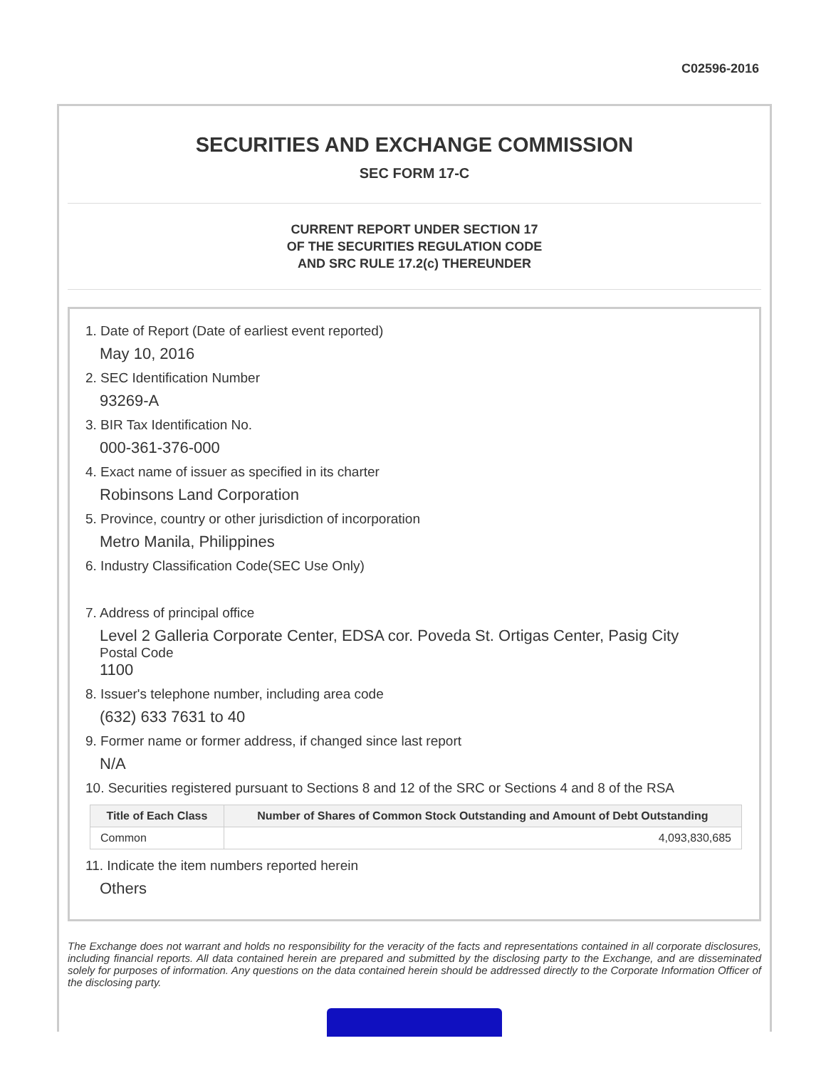C02596-2016
SECURITIES AND EXCHANGE COMMISSION
SEC FORM 17-C
CURRENT REPORT UNDER SECTION 17
OF THE SECURITIES REGULATION CODE
AND SRC RULE 17.2(c) THEREUNDER
1. Date of Report (Date of earliest event reported)
May 10, 2016
2. SEC Identification Number
93269-A
3. BIR Tax Identification No.
000-361-376-000
4. Exact name of issuer as specified in its charter
Robinsons Land Corporation
5. Province, country or other jurisdiction of incorporation
Metro Manila, Philippines
6. Industry Classification Code(SEC Use Only)
7. Address of principal office
Level 2 Galleria Corporate Center, EDSA cor. Poveda St. Ortigas Center, Pasig City
Postal Code
1100
8. Issuer's telephone number, including area code
(632) 633 7631 to 40
9. Former name or former address, if changed since last report
N/A
10. Securities registered pursuant to Sections 8 and 12 of the SRC or Sections 4 and 8 of the RSA
| Title of Each Class | Number of Shares of Common Stock Outstanding and Amount of Debt Outstanding |
| --- | --- |
| Common | 4,093,830,685 |
11. Indicate the item numbers reported herein
Others
The Exchange does not warrant and holds no responsibility for the veracity of the facts and representations contained in all corporate disclosures, including financial reports. All data contained herein are prepared and submitted by the disclosing party to the Exchange, and are disseminated solely for purposes of information. Any questions on the data contained herein should be addressed directly to the Corporate Information Officer of the disclosing party.